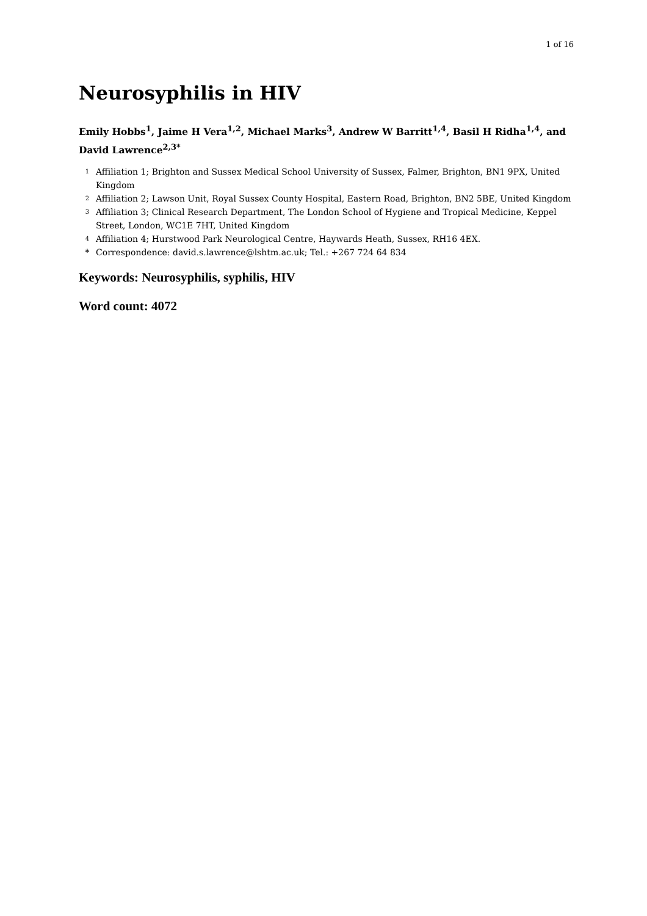1 of 16
Neurosyphilis in HIV
Emily Hobbs<sup>1</sup>, Jaime H Vera<sup>1,2</sup>, Michael Marks<sup>3</sup>, Andrew W Barritt<sup>1,4</sup>, Basil H Ridha<sup>1,4</sup>, and David Lawrence<sup>2,3*</sup>
1 Affiliation 1; Brighton and Sussex Medical School University of Sussex, Falmer, Brighton, BN1 9PX, United Kingdom
2 Affiliation 2; Lawson Unit, Royal Sussex County Hospital, Eastern Road, Brighton, BN2 5BE, United Kingdom
3 Affiliation 3; Clinical Research Department, The London School of Hygiene and Tropical Medicine, Keppel Street, London, WC1E 7HT, United Kingdom
4 Affiliation 4; Hurstwood Park Neurological Centre, Haywards Heath, Sussex, RH16 4EX.
* Correspondence: david.s.lawrence@lshtm.ac.uk; Tel.: +267 724 64 834
Keywords: Neurosyphilis, syphilis, HIV
Word count: 4072